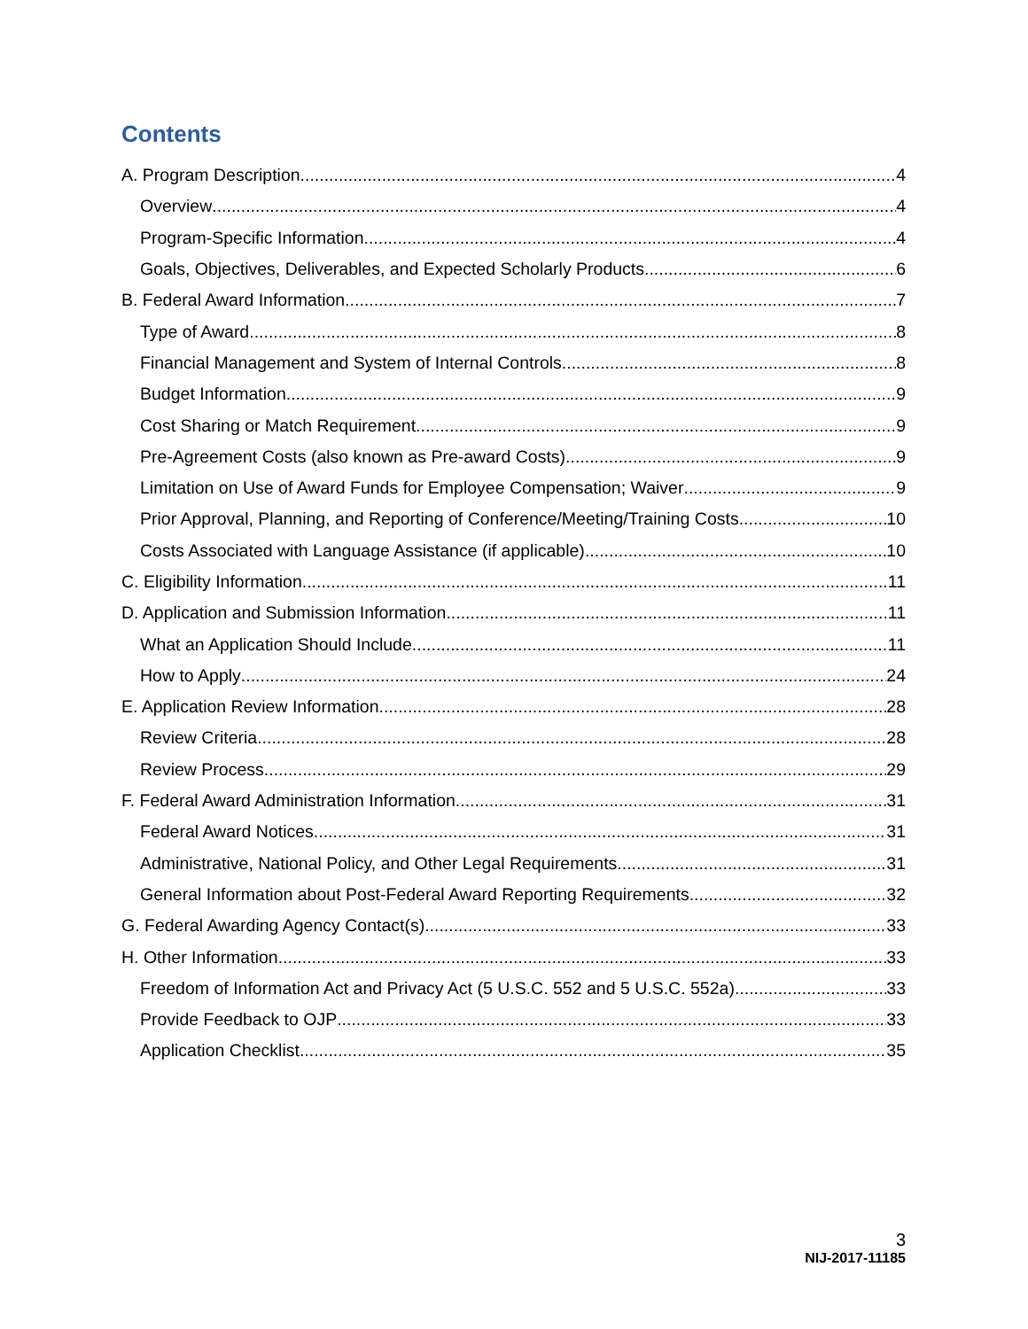Contents
A. Program Description 4
Overview 4
Program-Specific Information 4
Goals, Objectives, Deliverables, and Expected Scholarly Products 6
B. Federal Award Information 7
Type of Award 8
Financial Management and System of Internal Controls 8
Budget Information 9
Cost Sharing or Match Requirement 9
Pre-Agreement Costs (also known as Pre-award Costs) 9
Limitation on Use of Award Funds for Employee Compensation; Waiver 9
Prior Approval, Planning, and Reporting of Conference/Meeting/Training Costs 10
Costs Associated with Language Assistance (if applicable) 10
C. Eligibility Information 11
D. Application and Submission Information 11
What an Application Should Include 11
How to Apply 24
E. Application Review Information 28
Review Criteria 28
Review Process 29
F. Federal Award Administration Information 31
Federal Award Notices 31
Administrative, National Policy, and Other Legal Requirements 31
General Information about Post-Federal Award Reporting Requirements 32
G. Federal Awarding Agency Contact(s) 33
H. Other Information 33
Freedom of Information Act and Privacy Act (5 U.S.C. 552 and 5 U.S.C. 552a) 33
Provide Feedback to OJP 33
Application Checklist 35
3
NIJ-2017-11185